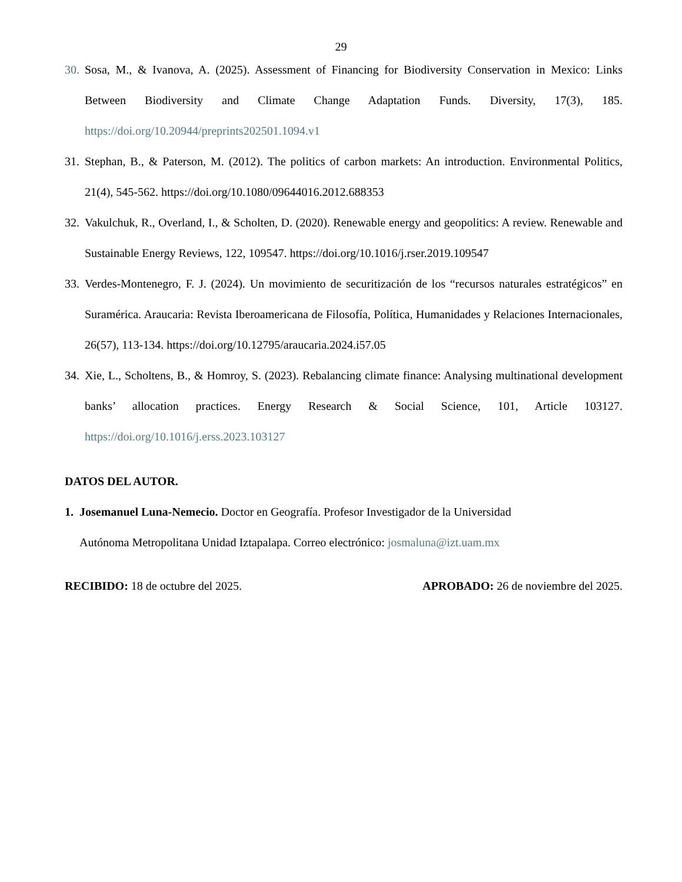29
30. Sosa, M., & Ivanova, A. (2025). Assessment of Financing for Biodiversity Conservation in Mexico: Links Between Biodiversity and Climate Change Adaptation Funds. Diversity, 17(3), 185. https://doi.org/10.20944/preprints202501.1094.v1
31. Stephan, B., & Paterson, M. (2012). The politics of carbon markets: An introduction. Environmental Politics, 21(4), 545-562. https://doi.org/10.1080/09644016.2012.688353
32. Vakulchuk, R., Overland, I., & Scholten, D. (2020). Renewable energy and geopolitics: A review. Renewable and Sustainable Energy Reviews, 122, 109547. https://doi.org/10.1016/j.rser.2019.109547
33. Verdes-Montenegro, F. J. (2024). Un movimiento de securitización de los “recursos naturales estratégicos” en Suramérica. Araucaria: Revista Iberoamericana de Filosofía, Política, Humanidades y Relaciones Internacionales, 26(57), 113-134. https://doi.org/10.12795/araucaria.2024.i57.05
34. Xie, L., Scholtens, B., & Homroy, S. (2023). Rebalancing climate finance: Analysing multinational development banks’ allocation practices. Energy Research & Social Science, 101, Article 103127. https://doi.org/10.1016/j.erss.2023.103127
DATOS DEL AUTOR.
1. Josemanuel Luna-Nemecio. Doctor en Geografía. Profesor Investigador de la Universidad
Autónoma Metropolitana Unidad Iztapalapa. Correo electrónico: josmaluna@izt.uam.mx
RECIBIDO: 18 de octubre del 2025. APROBADO: 26 de noviembre del 2025.